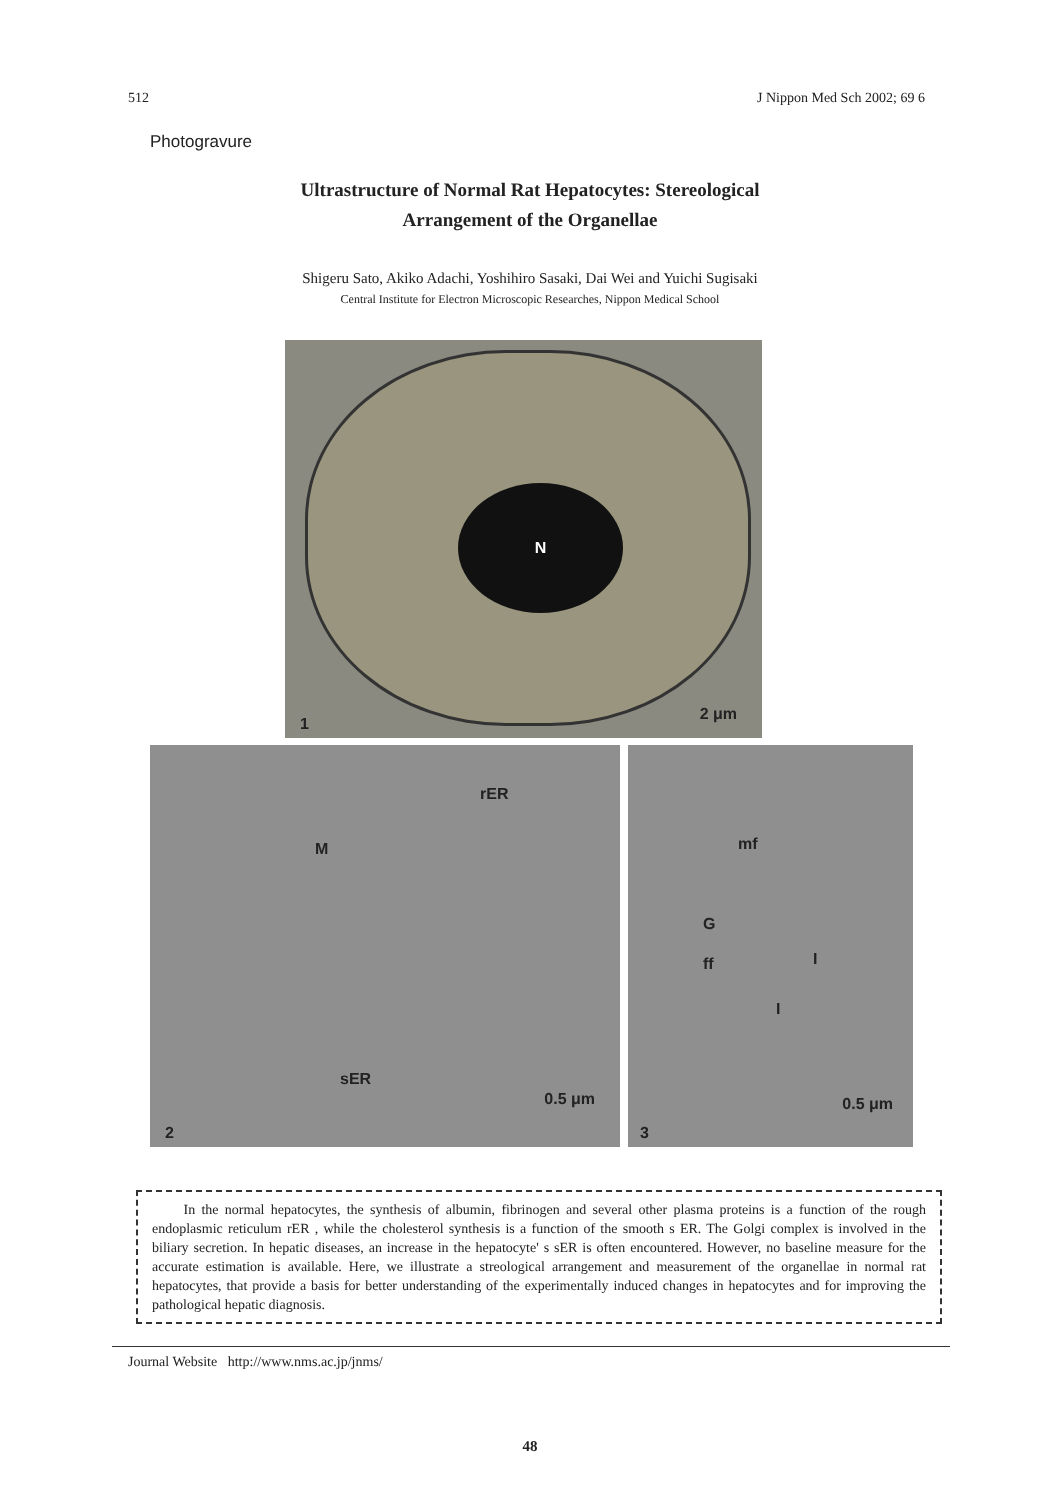512 J Nippon Med Sch 2002; 69 6
Photogravure
Ultrastructure of Normal Rat Hepatocytes: Stereological
Arrangement of the Organellae
Shigeru Sato, Akiko Adachi, Yoshihiro Sasaki, Dai Wei and Yuichi Sugisaki
Central Institute for Electron Microscopic Researches, Nippon Medical School
N
1
2 μm
rER
M
sER
0.5 μm
2
mf
G
ff I
I
0.5 μm
3
In the normal hepatocytes, the synthesis of albumin, fibrinogen and several other plasma proteins is a function of the rough endoplasmic reticulum rER , while the cholesterol synthesis is a function of the smooth s ER. The Golgi complex is involved in the biliary secretion. In hepatic diseases, an increase in the hepatocyte' s sER is often encountered. However, no baseline measure for the accurate estimation is available. Here, we illustrate a streological arrangement and measurement of the organellae in normal rat hepatocytes, that provide a basis for better understanding of the experimentally induced changes in hepatocytes and for improving the pathological hepatic diagnosis.
Journal Website http://www.nms.ac.jp/jnms/
48